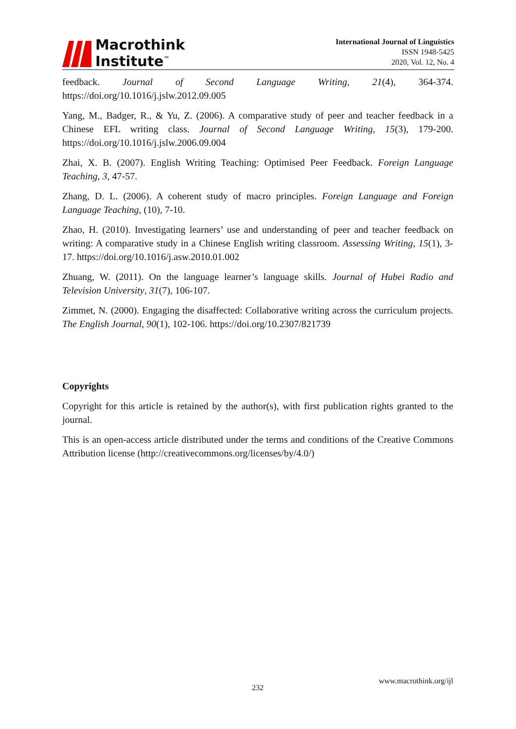Macrothink
Institute<sup>™</sup>
International Journal of Linguistics
ISSN 1948-5425
2020, Vol. 12, No. 4
feedback. Journal of Second Language Writing, 21(4), 364-374. https://doi.org/10.1016/j.jslw.2012.09.005
Yang, M., Badger, R., & Yu, Z. (2006). A comparative study of peer and teacher feedback in a Chinese EFL writing class. Journal of Second Language Writing, 15(3), 179-200. https://doi.org/10.1016/j.jslw.2006.09.004
Zhai, X. B. (2007). English Writing Teaching: Optimised Peer Feedback. Foreign Language Teaching, 3, 47-57.
Zhang, D. L. (2006). A coherent study of macro principles. Foreign Language and Foreign Language Teaching, (10), 7-10.
Zhao, H. (2010). Investigating learners’ use and understanding of peer and teacher feedback on writing: A comparative study in a Chinese English writing classroom. Assessing Writing, 15(1), 3-17. https://doi.org/10.1016/j.asw.2010.01.002
Zhuang, W. (2011). On the language learner’s language skills. Journal of Hubei Radio and Television University, 31(7), 106-107.
Zimmet, N. (2000). Engaging the disaffected: Collaborative writing across the curriculum projects. The English Journal, 90(1), 102-106. https://doi.org/10.2307/821739
Copyrights
Copyright for this article is retained by the author(s), with first publication rights granted to the journal.
This is an open-access article distributed under the terms and conditions of the Creative Commons Attribution license (http://creativecommons.org/licenses/by/4.0/)
www.macrothink.org/ijl
232